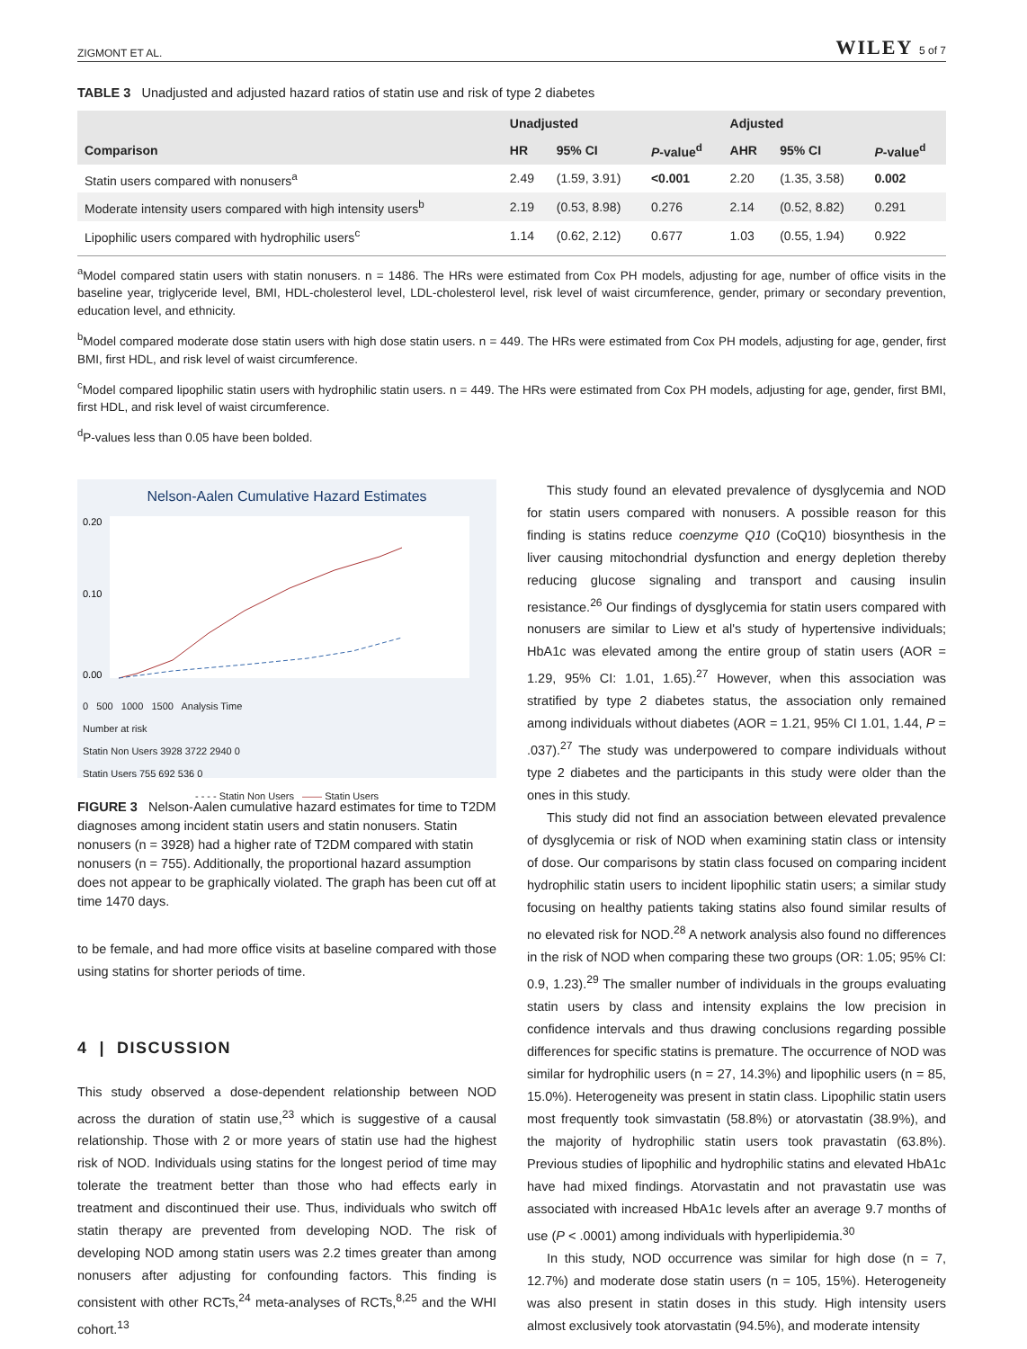ZIGMONT ET AL. WILEY 5 of 7
TABLE 3 Unadjusted and adjusted hazard ratios of statin use and risk of type 2 diabetes
| | Unadjusted | | | Adjusted | | |
| --- | --- | --- | --- | --- | --- | --- |
| Comparison | HR | 95% CI | P -value<sup>d</sup> | AHR | 95% CI | P -value<sup>d</sup> |
| Statin users compared with nonusers<sup>a</sup> | 2.49 | (1.59, 3.91) | <0.001 | 2.20 | (1.35, 3.58) | 0.002 |
| Moderate intensity users compared with high intensity users<sup>b</sup> | 2.19 | (0.53, 8.98) | 0.276 | 2.14 | (0.52, 8.82) | 0.291 |
| Lipophilic users compared with hydrophilic users<sup>c</sup> | 1.14 | (0.62, 2.12) | 0.677 | 1.03 | (0.55, 1.94) | 0.922 |
<sup>a</sup> Model compared statin users with statin nonusers. n = 1486. The HRs were estimated from Cox PH models, adjusting for age, number of office visits in the baseline year, triglyceride level, BMI, HDL-cholesterol level, LDL-cholesterol level, risk level of waist circumference, gender, primary or secondary prevention, education level, and ethnicity.
<sup>b</sup> Model compared moderate dose statin users with high dose statin users. n = 449. The HRs were estimated from Cox PH models, adjusting for age, gender, first BMI, first HDL, and risk level of waist circumference.
<sup>c</sup> Model compared lipophilic statin users with hydrophilic statin users. n = 449. The HRs were estimated from Cox PH models, adjusting for age, gender, first BMI, first HDL, and risk level of waist circumference.
<sup>d</sup> P-values less than 0.05 have been bolded.
Nelson-Aalen Cumulative Hazard Estimates
0.00
0.10
0.20
0 500 1000 1500 Analysis Time
Number at risk
Statin Non Users 3928 3722 2940 0
Statin Users 755 692 536 0
- - - - Statin Non Users —— Statin Users
FIGURE 3 Nelson-Aalen cumulative hazard estimates for time to T2DM diagnoses among incident statin users and statin nonusers. Statin nonusers (n = 3928) had a higher rate of T2DM compared with statin nonusers (n = 755). Additionally, the proportional hazard assumption does not appear to be graphically violated. The graph has been cut off at time 1470 days.
to be female, and had more office visits at baseline compared with those using statins for shorter periods of time.
4 | DISCUSSION
This study observed a dose-dependent relationship between NOD across the duration of statin use,<sup>23</sup> which is suggestive of a causal relationship. Those with 2 or more years of statin use had the highest risk of NOD. Individuals using statins for the longest period of time may tolerate the treatment better than those who had effects early in treatment and discontinued their use. Thus, individuals who switch off statin therapy are prevented from developing NOD. The risk of developing NOD among statin users was 2.2 times greater than among nonusers after adjusting for confounding factors. This finding is consistent with other RCTs,<sup>24</sup> meta-analyses of RCTs,<sup>8,25</sup> and the WHI cohort.<sup>13</sup>
This study found an elevated prevalence of dysglycemia and NOD for statin users compared with nonusers. A possible reason for this finding is statins reduce coenzyme Q10 (CoQ10) biosynthesis in the liver causing mitochondrial dysfunction and energy depletion thereby reducing glucose signaling and transport and causing insulin resistance.<sup>26</sup> Our findings of dysglycemia for statin users compared with nonusers are similar to Liew et al's study of hypertensive individuals; HbA1c was elevated among the entire group of statin users (AOR = 1.29, 95% CI: 1.01, 1.65).<sup>27</sup> However, when this association was stratified by type 2 diabetes status, the association only remained among individuals without diabetes (AOR = 1.21, 95% CI 1.01, 1.44, P = .037).<sup>27</sup> The study was underpowered to compare individuals without type 2 diabetes and the participants in this study were older than the ones in this study.
This study did not find an association between elevated prevalence of dysglycemia or risk of NOD when examining statin class or intensity of dose. Our comparisons by statin class focused on comparing incident hydrophilic statin users to incident lipophilic statin users; a similar study focusing on healthy patients taking statins also found similar results of no elevated risk for NOD.<sup>28</sup> A network analysis also found no differences in the risk of NOD when comparing these two groups (OR: 1.05; 95% CI: 0.9, 1.23).<sup>29</sup> The smaller number of individuals in the groups evaluating statin users by class and intensity explains the low precision in confidence intervals and thus drawing conclusions regarding possible differences for specific statins is premature. The occurrence of NOD was similar for hydrophilic users (n = 27, 14.3%) and lipophilic users (n = 85, 15.0%). Heterogeneity was present in statin class. Lipophilic statin users most frequently took simvastatin (58.8%) or atorvastatin (38.9%), and the majority of hydrophilic statin users took pravastatin (63.8%). Previous studies of lipophilic and hydrophilic statins and elevated HbA1c have had mixed findings. Atorvastatin and not pravastatin use was associated with increased HbA1c levels after an average 9.7 months of use (P < .0001) among individuals with hyperlipidemia.<sup>30</sup>
In this study, NOD occurrence was similar for high dose (n = 7, 12.7%) and moderate dose statin users (n = 105, 15%). Heterogeneity was also present in statin doses in this study. High intensity users almost exclusively took atorvastatin (94.5%), and moderate intensity